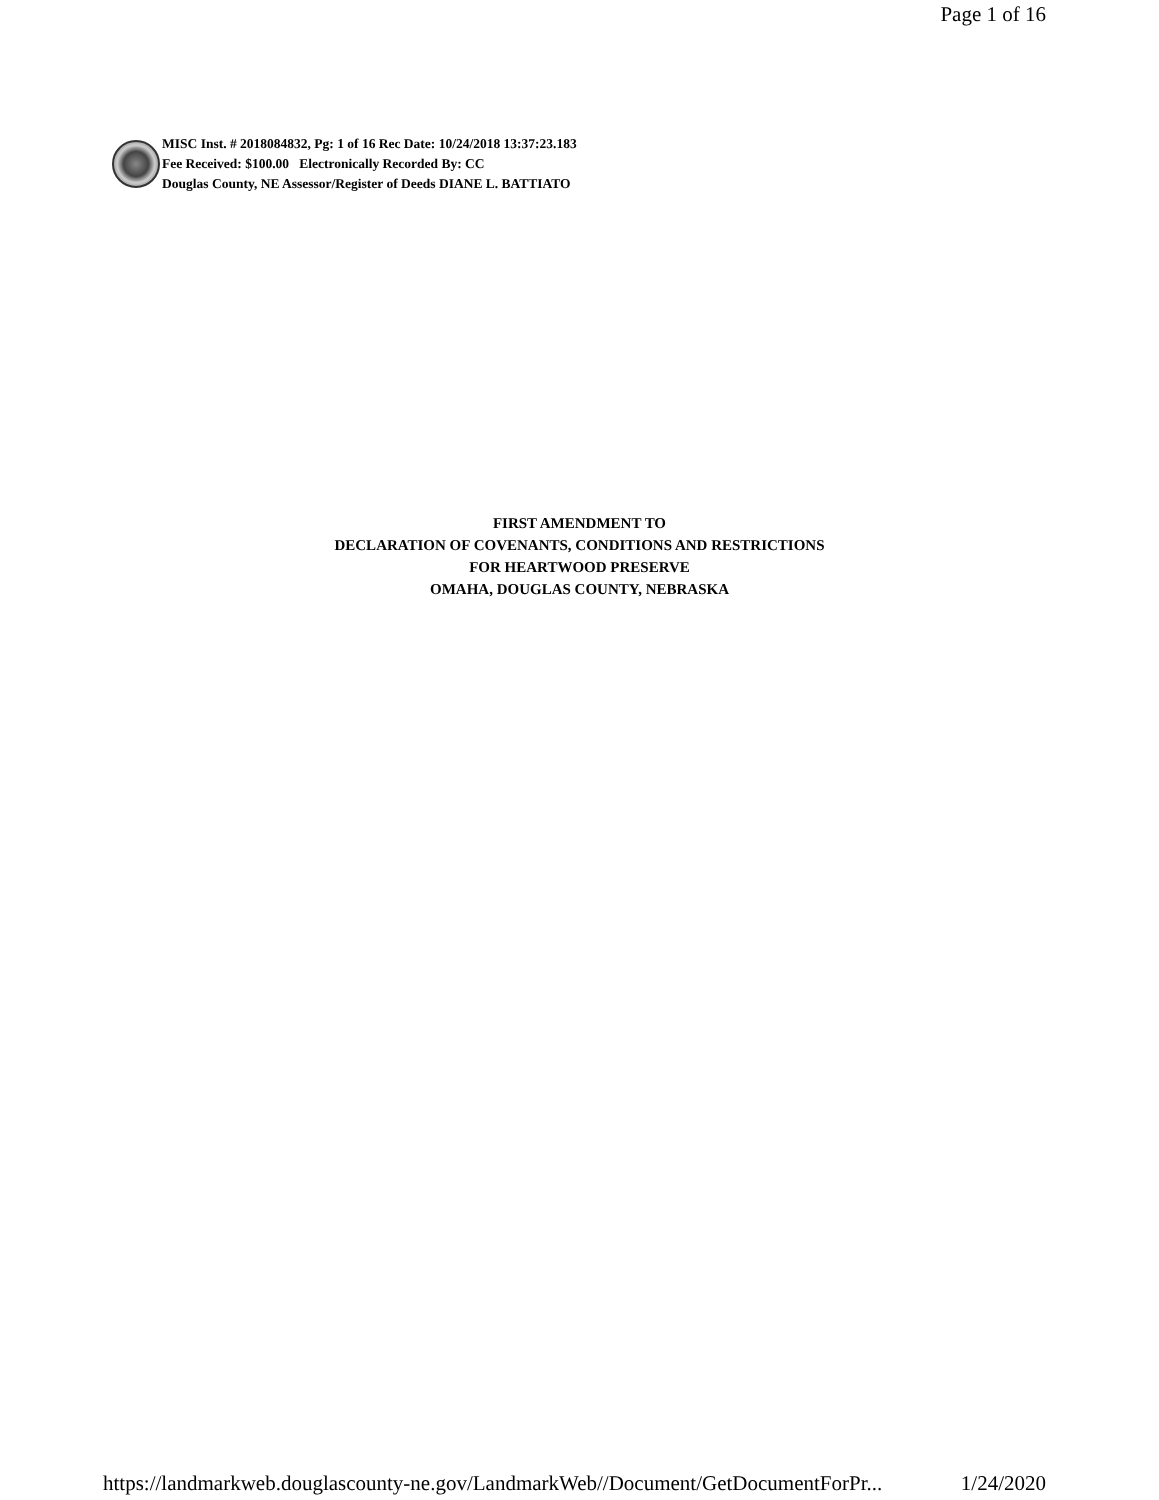Page 1 of 16
MISC Inst. # 2018084832, Pg: 1 of 16 Rec Date: 10/24/2018 13:37:23.183
Fee Received: $100.00 Electronically Recorded By: CC
Douglas County, NE Assessor/Register of Deeds DIANE L. BATTIATO
FIRST AMENDMENT TO
DECLARATION OF COVENANTS, CONDITIONS AND RESTRICTIONS
FOR HEARTWOOD PRESERVE
OMAHA, DOUGLAS COUNTY, NEBRASKA
https://landmarkweb.douglascounty-ne.gov/LandmarkWeb//Document/GetDocumentForPr... 1/24/2020